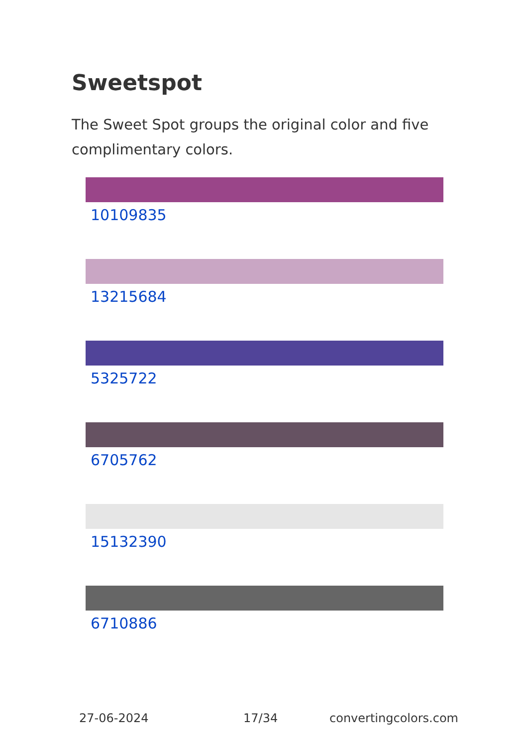Sweetspot
The Sweet Spot groups the original color and five complimentary colors.
10109835
13215684
5325722
6705762
15132390
6710886
27-06-2024 17/34 convertingcolors.com